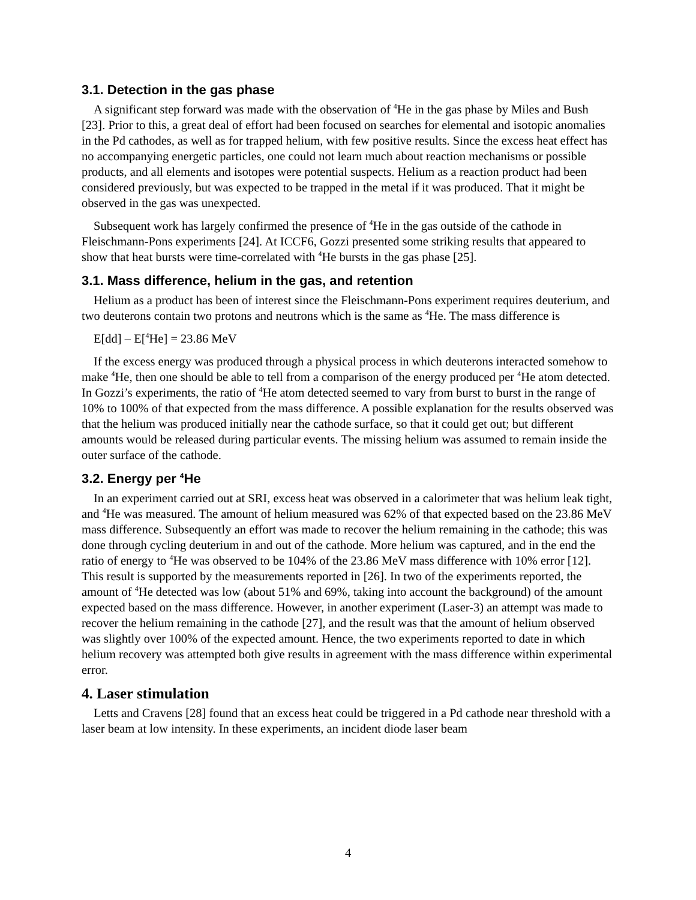3.1. Detection in the gas phase
A significant step forward was made with the observation of <sup>4</sup>He in the gas phase by Miles and Bush [23]. Prior to this, a great deal of effort had been focused on searches for elemental and isotopic anomalies in the Pd cathodes, as well as for trapped helium, with few positive results. Since the excess heat effect has no accompanying energetic particles, one could not learn much about reaction mechanisms or possible products, and all elements and isotopes were potential suspects. Helium as a reaction product had been considered previously, but was expected to be trapped in the metal if it was produced. That it might be observed in the gas was unexpected.
Subsequent work has largely confirmed the presence of <sup>4</sup>He in the gas outside of the cathode in Fleischmann-Pons experiments [24]. At ICCF6, Gozzi presented some striking results that appeared to show that heat bursts were time-correlated with <sup>4</sup>He bursts in the gas phase [25].
3.1. Mass difference, helium in the gas, and retention
Helium as a product has been of interest since the Fleischmann-Pons experiment requires deuterium, and two deuterons contain two protons and neutrons which is the same as <sup>4</sup>He. The mass difference is
E[dd] – E[<sup>4</sup>He] = 23.86 MeV
If the excess energy was produced through a physical process in which deuterons interacted somehow to make <sup>4</sup>He, then one should be able to tell from a comparison of the energy produced per <sup>4</sup>He atom detected. In Gozzi’s experiments, the ratio of <sup>4</sup>He atom detected seemed to vary from burst to burst in the range of 10% to 100% of that expected from the mass difference. A possible explanation for the results observed was that the helium was produced initially near the cathode surface, so that it could get out; but different amounts would be released during particular events. The missing helium was assumed to remain inside the outer surface of the cathode.
3.2. Energy per <sup>4</sup>He
In an experiment carried out at SRI, excess heat was observed in a calorimeter that was helium leak tight, and <sup>4</sup>He was measured. The amount of helium measured was 62% of that expected based on the 23.86 MeV mass difference. Subsequently an effort was made to recover the helium remaining in the cathode; this was done through cycling deuterium in and out of the cathode. More helium was captured, and in the end the ratio of energy to <sup>4</sup>He was observed to be 104% of the 23.86 MeV mass difference with 10% error [12]. This result is supported by the measurements reported in [26]. In two of the experiments reported, the amount of <sup>4</sup>He detected was low (about 51% and 69%, taking into account the background) of the amount expected based on the mass difference. However, in another experiment (Laser-3) an attempt was made to recover the helium remaining in the cathode [27], and the result was that the amount of helium observed was slightly over 100% of the expected amount. Hence, the two experiments reported to date in which helium recovery was attempted both give results in agreement with the mass difference within experimental error.
4. Laser stimulation
Letts and Cravens [28] found that an excess heat could be triggered in a Pd cathode near threshold with a laser beam at low intensity. In these experiments, an incident diode laser beam
4